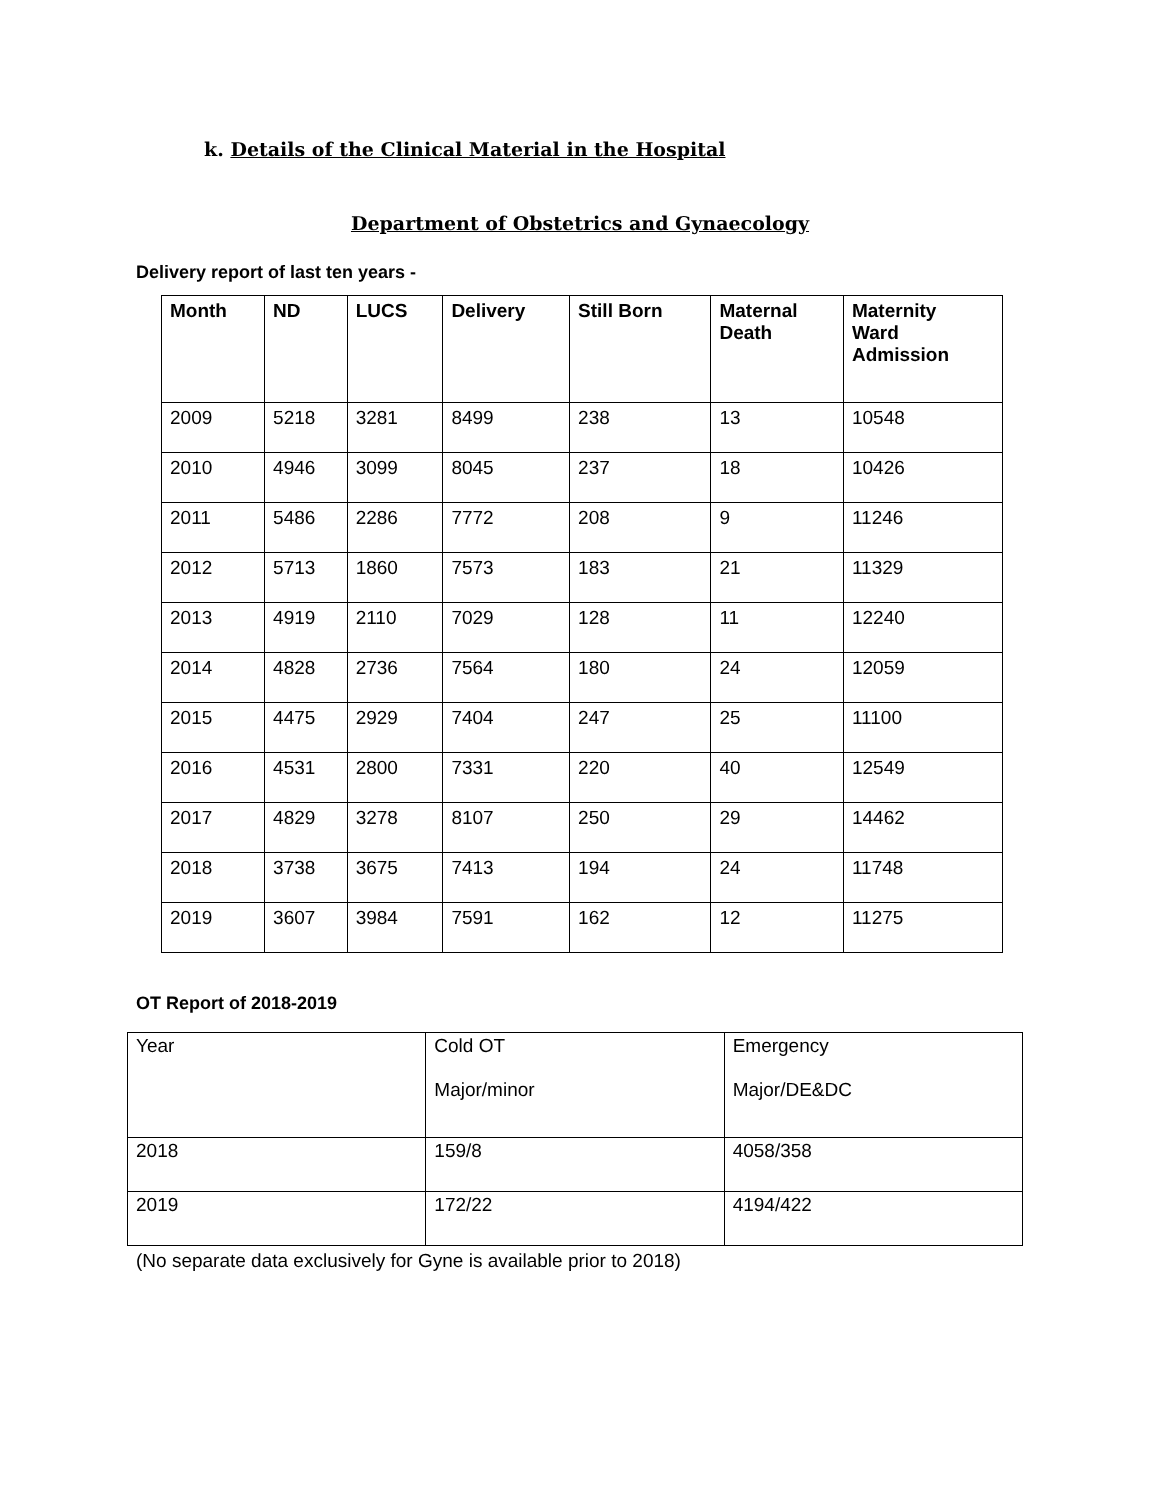k. Details of the Clinical Material in the Hospital
Department of Obstetrics and Gynaecology
Delivery report of last ten years -
| Month | ND | LUCS | Delivery | Still Born | Maternal Death | Maternity Ward Admission |
| --- | --- | --- | --- | --- | --- | --- |
| 2009 | 5218 | 3281 | 8499 | 238 | 13 | 10548 |
| 2010 | 4946 | 3099 | 8045 | 237 | 18 | 10426 |
| 2011 | 5486 | 2286 | 7772 | 208 | 9 | 11246 |
| 2012 | 5713 | 1860 | 7573 | 183 | 21 | 11329 |
| 2013 | 4919 | 2110 | 7029 | 128 | 11 | 12240 |
| 2014 | 4828 | 2736 | 7564 | 180 | 24 | 12059 |
| 2015 | 4475 | 2929 | 7404 | 247 | 25 | 11100 |
| 2016 | 4531 | 2800 | 7331 | 220 | 40 | 12549 |
| 2017 | 4829 | 3278 | 8107 | 250 | 29 | 14462 |
| 2018 | 3738 | 3675 | 7413 | 194 | 24 | 11748 |
| 2019 | 3607 | 3984 | 7591 | 162 | 12 | 11275 |
OT Report of 2018-2019
| Year | Cold OT Major/minor | Emergency Major/DE&DC |
| 2018 | 159/8 | 4058/358 |
| 2019 | 172/22 | 4194/422 |
(No separate data exclusively for Gyne is available prior to 2018)